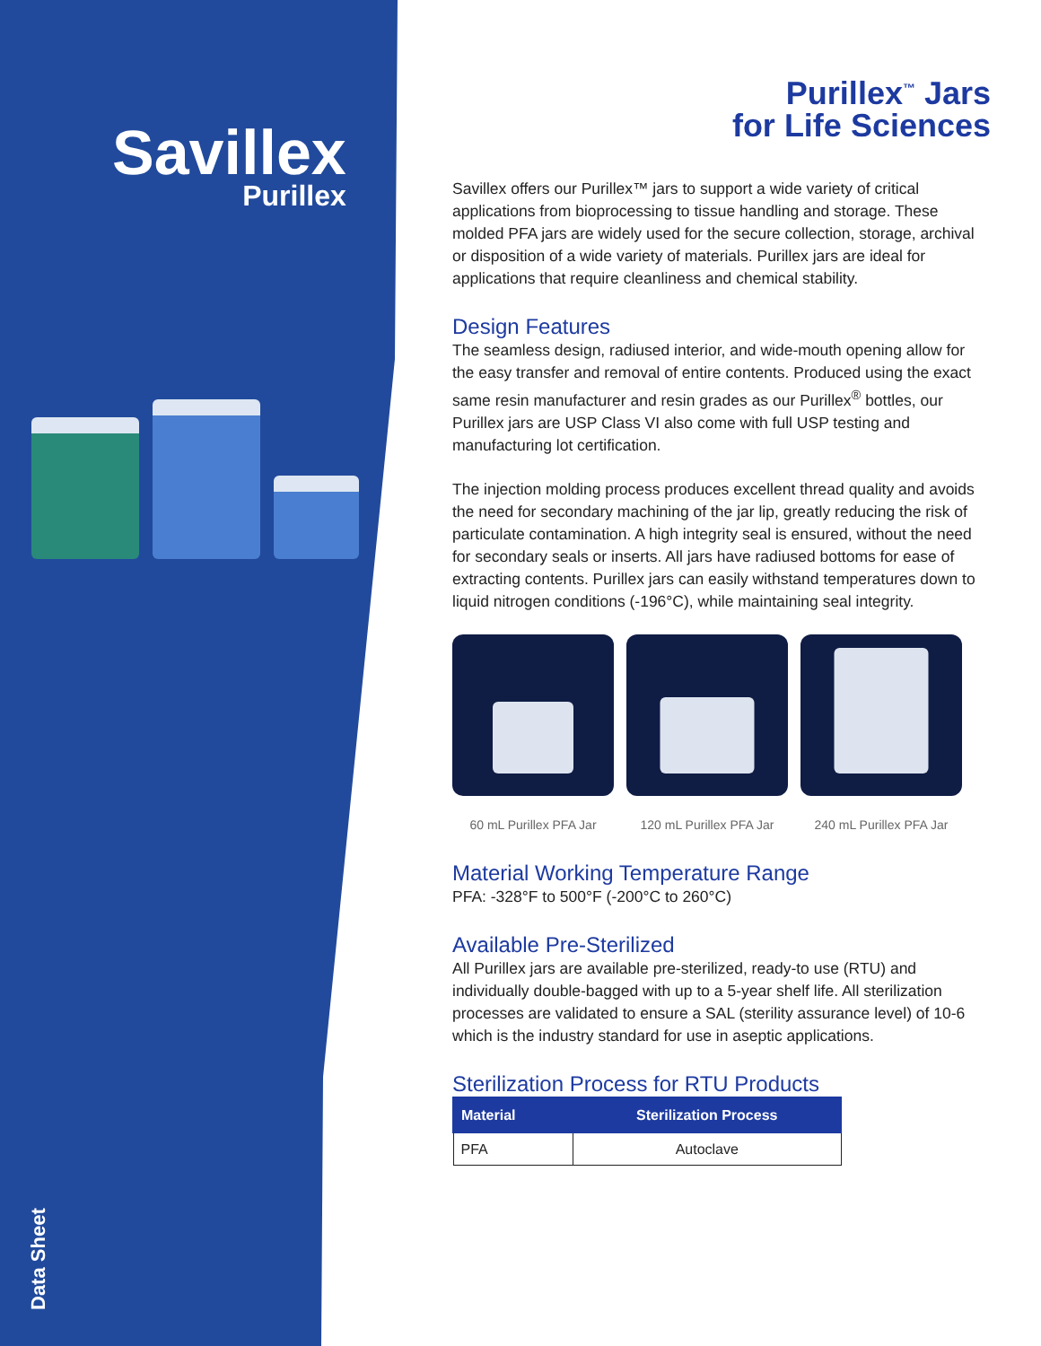Savillex
Purillex
Data Sheet
Purillex<sup>™</sup> Jars
for Life Sciences
Savillex offers our Purillex™ jars to support a wide variety of critical applications from bioprocessing to tissue handling and storage. These molded PFA jars are widely used for the secure collection, storage, archival or disposition of a wide variety of materials. Purillex jars are ideal for applications that require cleanliness and chemical stability.
Design Features
The seamless design, radiused interior, and wide-mouth opening allow for the easy transfer and removal of entire contents. Produced using the exact same resin manufacturer and resin grades as our Purillex<sup>®</sup> bottles, our Purillex jars are USP Class VI also come with full USP testing and manufacturing lot certification.
The injection molding process produces excellent thread quality and avoids the need for secondary machining of the jar lip, greatly reducing the risk of particulate contamination. A high integrity seal is ensured, without the need for secondary seals or inserts. All jars have radiused bottoms for ease of extracting contents. Purillex jars can easily withstand temperatures down to liquid nitrogen conditions (-196°C), while maintaining seal integrity.
60 mL Purillex PFA Jar
120 mL Purillex PFA Jar
240 mL Purillex PFA Jar
Material Working Temperature Range
PFA: -328°F to 500°F (-200°C to 260°C)
Available Pre-Sterilized
All Purillex jars are available pre-sterilized, ready-to use (RTU) and individually double-bagged with up to a 5-year shelf life. All sterilization processes are validated to ensure a SAL (sterility assurance level) of 10-6 which is the industry standard for use in aseptic applications.
Sterilization Process for RTU Products
| Material | Sterilization Process |
| --- | --- |
| PFA | Autoclave |